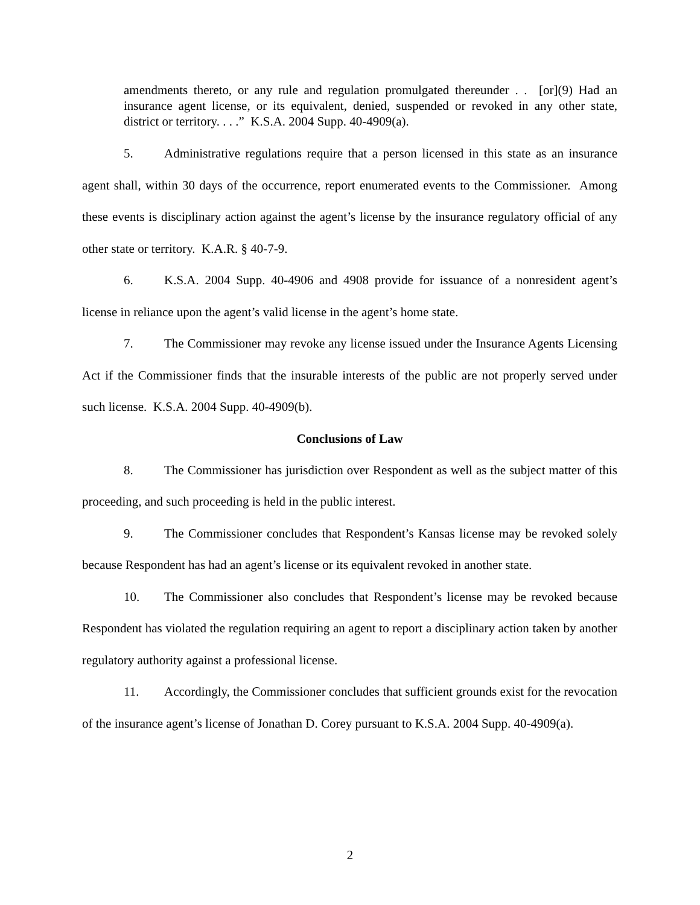amendments thereto, or any rule and regulation promulgated thereunder . . [or](9) Had an insurance agent license, or its equivalent, denied, suspended or revoked in any other state, district or territory. . . .” K.S.A. 2004 Supp. 40-4909(a).
5. Administrative regulations require that a person licensed in this state as an insurance agent shall, within 30 days of the occurrence, report enumerated events to the Commissioner. Among these events is disciplinary action against the agent’s license by the insurance regulatory official of any other state or territory. K.A.R. § 40-7-9.
6. K.S.A. 2004 Supp. 40-4906 and 4908 provide for issuance of a nonresident agent’s license in reliance upon the agent’s valid license in the agent’s home state.
7. The Commissioner may revoke any license issued under the Insurance Agents Licensing Act if the Commissioner finds that the insurable interests of the public are not properly served under such license. K.S.A. 2004 Supp. 40-4909(b).
Conclusions of Law
8. The Commissioner has jurisdiction over Respondent as well as the subject matter of this proceeding, and such proceeding is held in the public interest.
9. The Commissioner concludes that Respondent’s Kansas license may be revoked solely because Respondent has had an agent’s license or its equivalent revoked in another state.
10. The Commissioner also concludes that Respondent’s license may be revoked because Respondent has violated the regulation requiring an agent to report a disciplinary action taken by another regulatory authority against a professional license.
11. Accordingly, the Commissioner concludes that sufficient grounds exist for the revocation of the insurance agent’s license of Jonathan D. Corey pursuant to K.S.A. 2004 Supp. 40-4909(a).
2